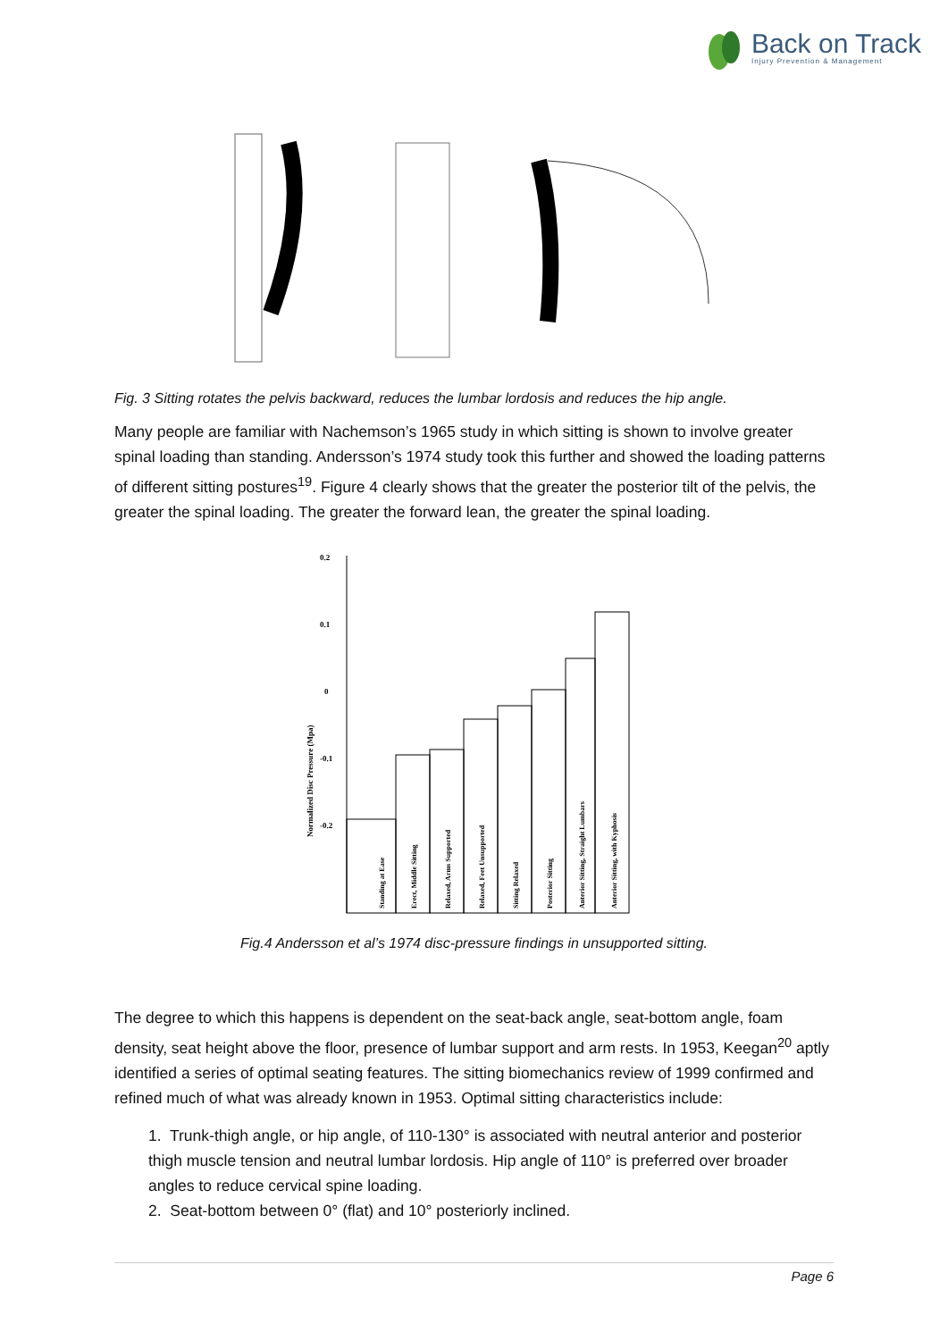Back on Track
Injury Prevention & Management
Fig. 3 Sitting rotates the pelvis backward, reduces the lumbar lordosis and reduces the hip angle.
Many people are familiar with Nachemson’s 1965 study in which sitting is shown to involve greater spinal loading than standing. Andersson’s 1974 study took this further and showed the loading patterns of different sitting postures<sup>19</sup>. Figure 4 clearly shows that the greater the posterior tilt of the pelvis, the greater the spinal loading. The greater the forward lean, the greater the spinal loading.
0.2
0.1
0
-0.1
-0.2
Normalized Disc Pressure (Mpa)
Standing at Ease
Erect, Middle Sitting
Relaxed, Arms Supported
Relaxed, Feet Unsupported
Sitting Relaxed
Posterior Sitting
Anterior Sitting, Straight Lumbars
Anterior Sitting, with Kyphosis
Fig.4 Andersson et al’s 1974 disc-pressure findings in unsupported sitting.
The degree to which this happens is dependent on the seat-back angle, seat-bottom angle, foam density, seat height above the floor, presence of lumbar support and arm rests. In 1953, Keegan<sup>20</sup> aptly identified a series of optimal seating features. The sitting biomechanics review of 1999 confirmed and refined much of what was already known in 1953. Optimal sitting characteristics include:
1. Trunk-thigh angle, or hip angle, of 110-130° is associated with neutral anterior and posterior thigh muscle tension and neutral lumbar lordosis. Hip angle of 110° is preferred over broader angles to reduce cervical spine loading.
2. Seat-bottom between 0° (flat) and 10° posteriorly inclined.
Page 6